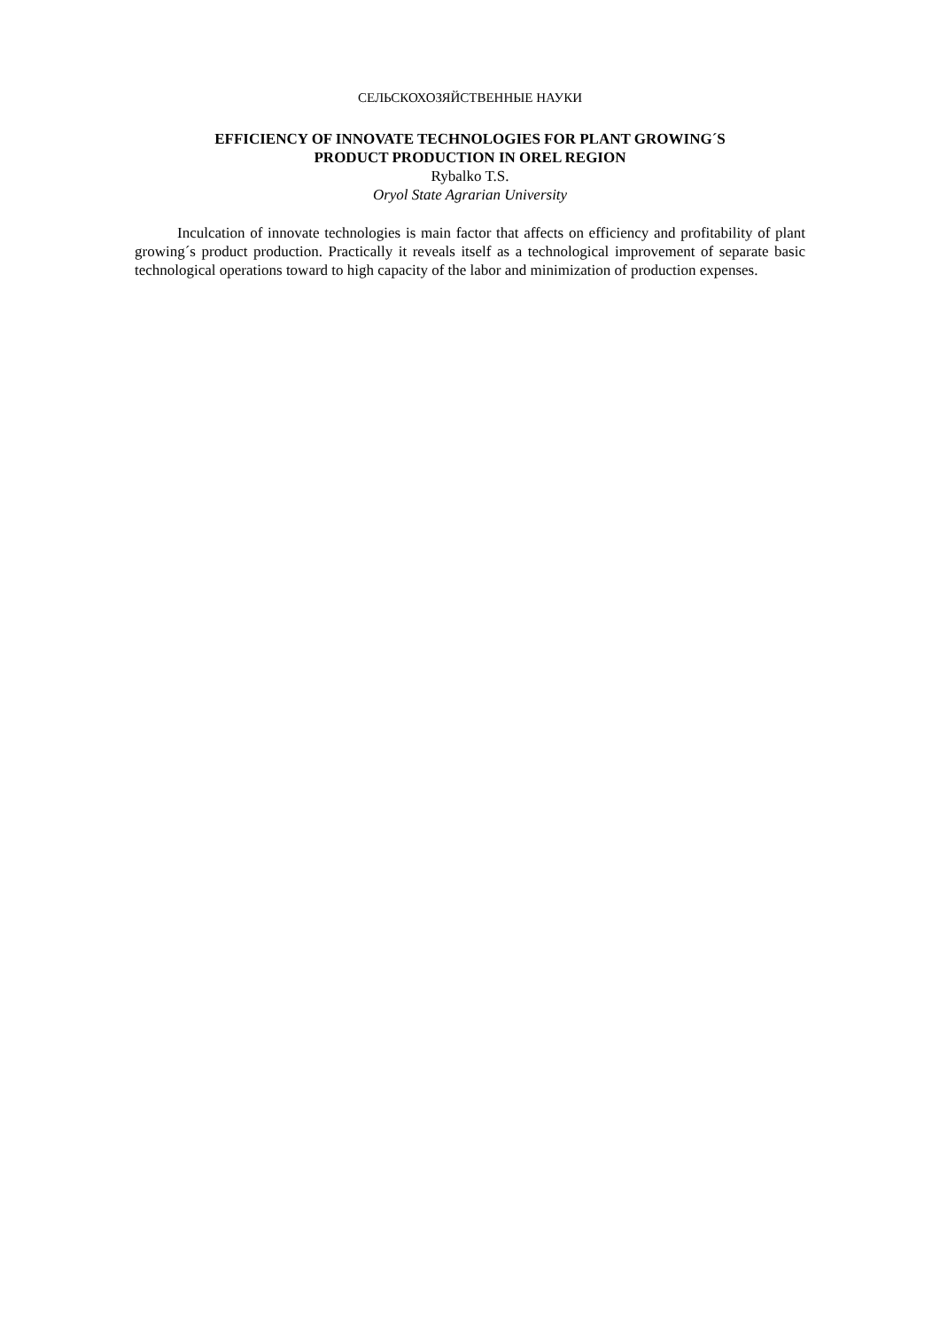СЕЛЬСКОХОЗЯЙСТВЕННЫЕ НАУКИ
EFFICIENCY OF INNOVATE TECHNOLOGIES FOR PLANT GROWING´S
PRODUCT PRODUCTION IN OREL REGION
Rybalko T.S.
Oryol State Agrarian University
Inculcation of innovate technologies is main factor that affects on efficiency and profita­bility of plant growing´s product production. Practically it reveals itself as a technological im­provement of separate basic technological operations toward to high capacity of the labor and minimization of production expenses.